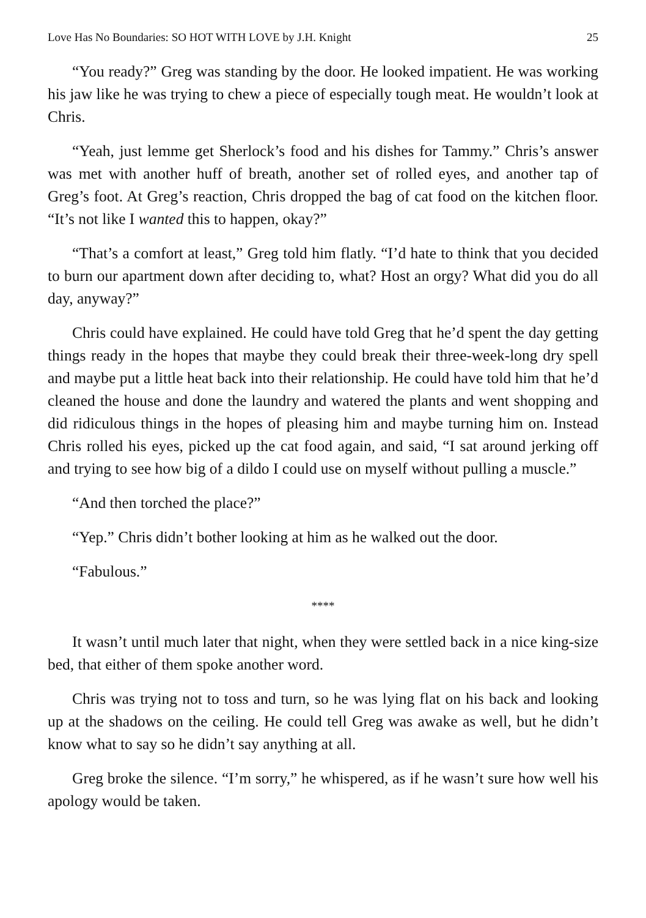Love Has No Boundaries: SO HOT WITH LOVE by J.H. Knight 25
“You ready?” Greg was standing by the door. He looked impatient. He was working his jaw like he was trying to chew a piece of especially tough meat. He wouldn’t look at Chris.
“Yeah, just lemme get Sherlock’s food and his dishes for Tammy.” Chris’s answer was met with another huff of breath, another set of rolled eyes, and another tap of Greg’s foot. At Greg’s reaction, Chris dropped the bag of cat food on the kitchen floor. “It’s not like I wanted this to happen, okay?”
“That’s a comfort at least,” Greg told him flatly. “I’d hate to think that you decided to burn our apartment down after deciding to, what? Host an orgy? What did you do all day, anyway?”
Chris could have explained. He could have told Greg that he’d spent the day getting things ready in the hopes that maybe they could break their three-week-long dry spell and maybe put a little heat back into their relationship. He could have told him that he’d cleaned the house and done the laundry and watered the plants and went shopping and did ridiculous things in the hopes of pleasing him and maybe turning him on. Instead Chris rolled his eyes, picked up the cat food again, and said, “I sat around jerking off and trying to see how big of a dildo I could use on myself without pulling a muscle.”
“And then torched the place?”
“Yep.” Chris didn’t bother looking at him as he walked out the door.
“Fabulous.”
****
It wasn’t until much later that night, when they were settled back in a nice king-size bed, that either of them spoke another word.
Chris was trying not to toss and turn, so he was lying flat on his back and looking up at the shadows on the ceiling. He could tell Greg was awake as well, but he didn’t know what to say so he didn’t say anything at all.
Greg broke the silence. “I’m sorry,” he whispered, as if he wasn’t sure how well his apology would be taken.